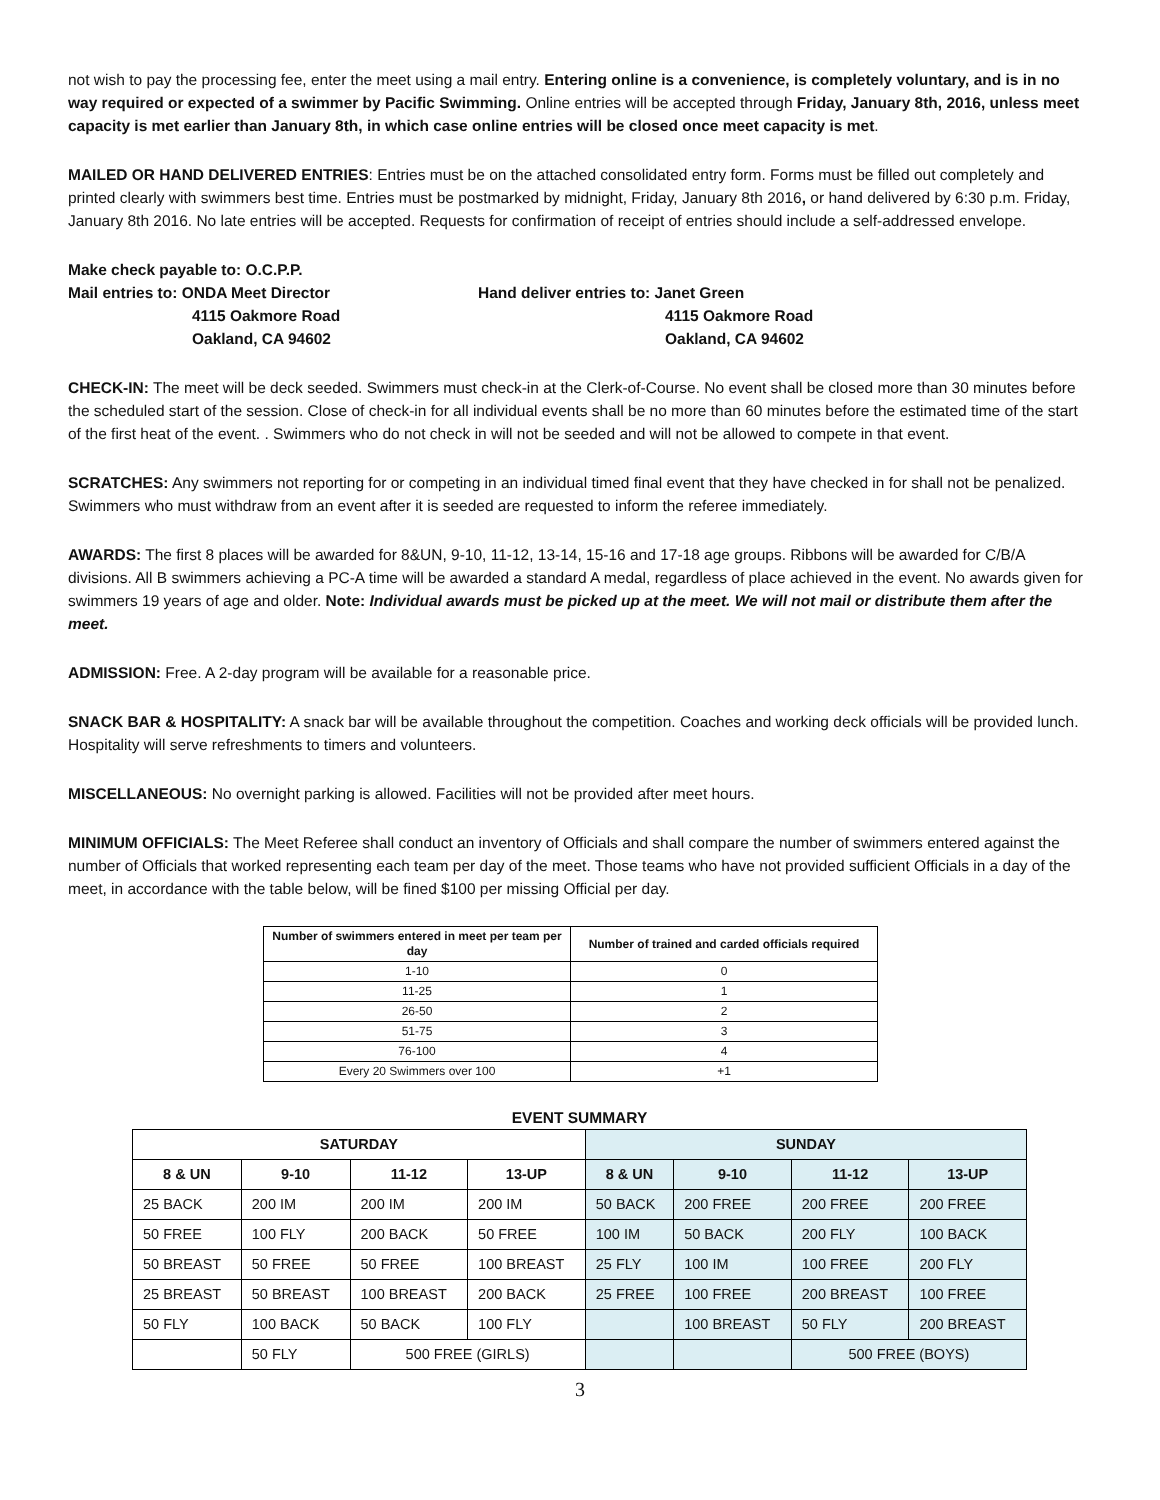not wish to pay the processing fee, enter the meet using a mail entry. Entering online is a convenience, is completely voluntary, and is in no way required or expected of a swimmer by Pacific Swimming. Online entries will be accepted through Friday, January 8th, 2016, unless meet capacity is met earlier than January 8th, in which case online entries will be closed once meet capacity is met.
MAILED OR HAND DELIVERED ENTRIES: Entries must be on the attached consolidated entry form. Forms must be filled out completely and printed clearly with swimmers best time. Entries must be postmarked by midnight, Friday, January 8th 2016, or hand delivered by 6:30 p.m. Friday, January 8th 2016. No late entries will be accepted. Requests for confirmation of receipt of entries should include a self-addressed envelope.
Make check payable to: O.C.P.P.
Mail entries to: ONDA Meet Director
4115 Oakmore Road
Oakland, CA 94602
Hand deliver entries to: Janet Green
4115 Oakmore Road
Oakland, CA 94602
CHECK-IN: The meet will be deck seeded. Swimmers must check-in at the Clerk-of-Course. No event shall be closed more than 30 minutes before the scheduled start of the session. Close of check-in for all individual events shall be no more than 60 minutes before the estimated time of the start of the first heat of the event. . Swimmers who do not check in will not be seeded and will not be allowed to compete in that event.
SCRATCHES: Any swimmers not reporting for or competing in an individual timed final event that they have checked in for shall not be penalized. Swimmers who must withdraw from an event after it is seeded are requested to inform the referee immediately.
AWARDS: The first 8 places will be awarded for 8&UN, 9-10, 11-12, 13-14, 15-16 and 17-18 age groups. Ribbons will be awarded for C/B/A divisions. All B swimmers achieving a PC-A time will be awarded a standard A medal, regardless of place achieved in the event. No awards given for swimmers 19 years of age and older. Note: Individual awards must be picked up at the meet. We will not mail or distribute them after the meet.
ADMISSION: Free. A 2-day program will be available for a reasonable price.
SNACK BAR & HOSPITALITY: A snack bar will be available throughout the competition. Coaches and working deck officials will be provided lunch. Hospitality will serve refreshments to timers and volunteers.
MISCELLANEOUS: No overnight parking is allowed. Facilities will not be provided after meet hours.
MINIMUM OFFICIALS: The Meet Referee shall conduct an inventory of Officials and shall compare the number of swimmers entered against the number of Officials that worked representing each team per day of the meet. Those teams who have not provided sufficient Officials in a day of the meet, in accordance with the table below, will be fined $100 per missing Official per day.
| Number of swimmers entered in meet per team per day | Number of trained and carded officials required |
| --- | --- |
| 1-10 | 0 |
| 11-25 | 1 |
| 26-50 | 2 |
| 51-75 | 3 |
| 76-100 | 4 |
| Every 20 Swimmers over 100 | +1 |
EVENT SUMMARY
| SATURDAY | | | | SUNDAY | | | |
| --- | --- | --- | --- | --- | --- | --- | --- |
| 8 & UN | 9-10 | 11-12 | 13-UP | 8 & UN | 9-10 | 11-12 | 13-UP |
| 25 BACK | 200 IM | 200 IM | 200 IM | 50 BACK | 200 FREE | 200 FREE | 200 FREE |
| 50 FREE | 100 FLY | 200 BACK | 50 FREE | 100 IM | 50 BACK | 200 FLY | 100 BACK |
| 50 BREAST | 50 FREE | 50 FREE | 100 BREAST | 25 FLY | 100 IM | 100 FREE | 200 FLY |
| 25 BREAST | 50 BREAST | 100 BREAST | 200 BACK | 25 FREE | 100 FREE | 200 BREAST | 100 FREE |
| 50 FLY | 100 BACK | 50 BACK | 100 FLY | | 100 BREAST | 50 FLY | 200 BREAST |
| | 50 FLY | 500 FREE (GIRLS) | | | | 500 FREE (BOYS) | |
3